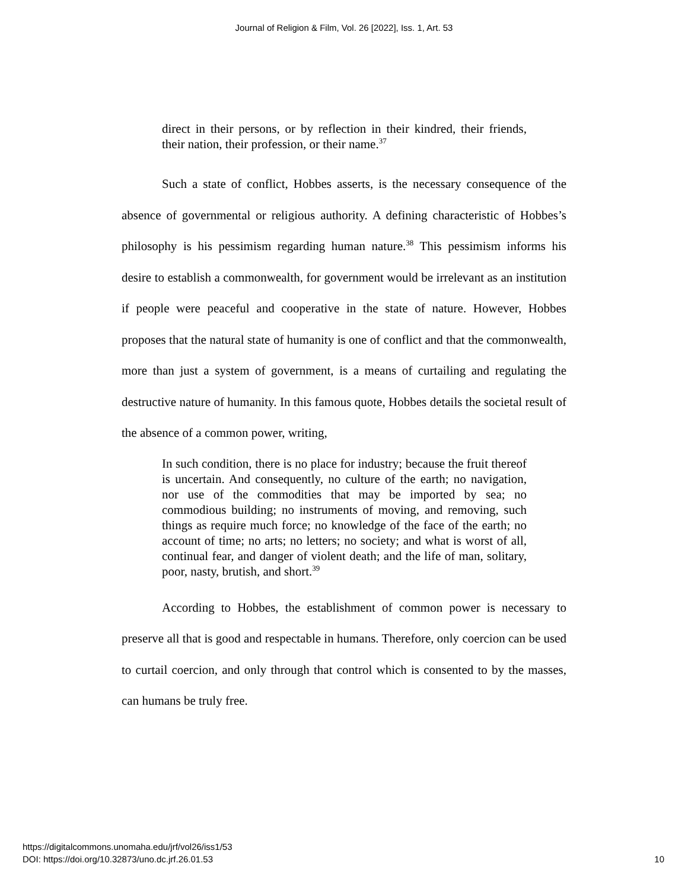Journal of Religion & Film, Vol. 26 [2022], Iss. 1, Art. 53
direct in their persons, or by reflection in their kindred, their friends, their nation, their profession, or their name.<sup>37</sup>
Such a state of conflict, Hobbes asserts, is the necessary consequence of the absence of governmental or religious authority. A defining characteristic of Hobbes’s philosophy is his pessimism regarding human nature.<sup>38</sup> This pessimism informs his desire to establish a commonwealth, for government would be irrelevant as an institution if people were peaceful and cooperative in the state of nature. However, Hobbes proposes that the natural state of humanity is one of conflict and that the commonwealth, more than just a system of government, is a means of curtailing and regulating the destructive nature of humanity. In this famous quote, Hobbes details the societal result of the absence of a common power, writing,
In such condition, there is no place for industry; because the fruit thereof is uncertain. And consequently, no culture of the earth; no navigation, nor use of the commodities that may be imported by sea; no commodious building; no instruments of moving, and removing, such things as require much force; no knowledge of the face of the earth; no account of time; no arts; no letters; no society; and what is worst of all, continual fear, and danger of violent death; and the life of man, solitary, poor, nasty, brutish, and short.<sup>39</sup>
According to Hobbes, the establishment of common power is necessary to preserve all that is good and respectable in humans. Therefore, only coercion can be used to curtail coercion, and only through that control which is consented to by the masses, can humans be truly free.
https://digitalcommons.unomaha.edu/jrf/vol26/iss1/53
DOI: https://doi.org/10.32873/uno.dc.jrf.26.01.53
10